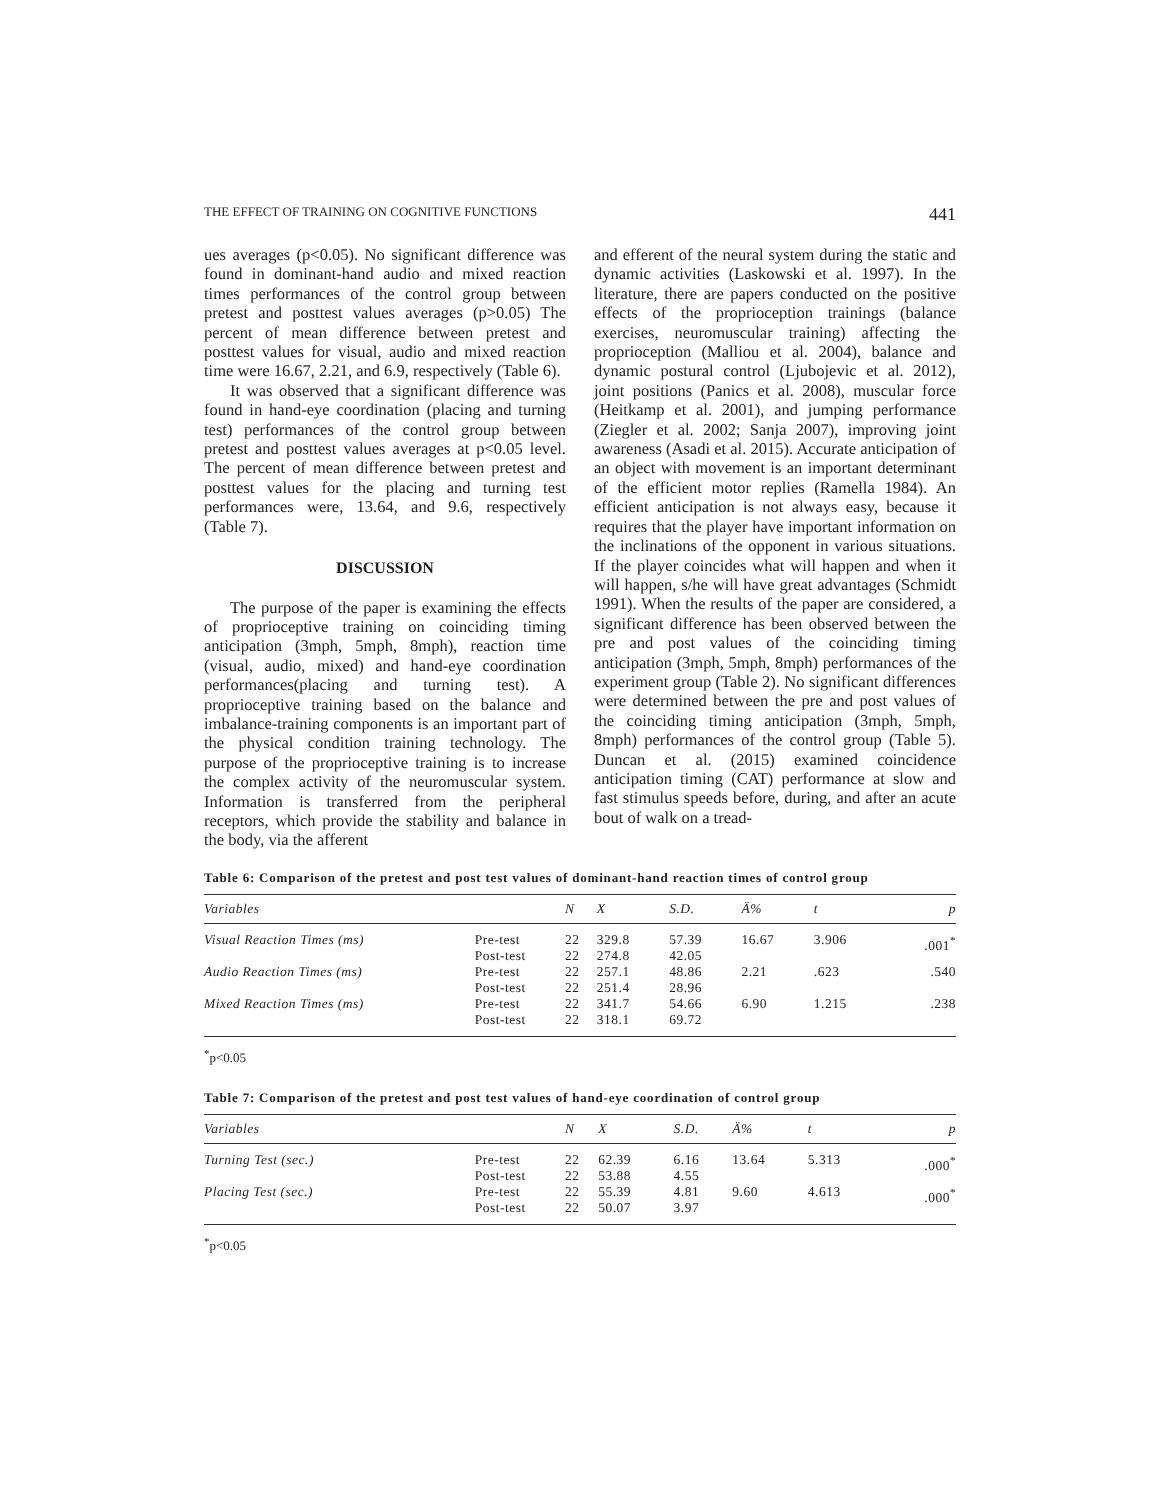THE EFFECT OF TRAINING ON COGNITIVE FUNCTIONS 441
ues averages (p<0.05). No significant difference was found in dominant-hand audio and mixed reaction times performances of the control group between pretest and posttest values averages (p>0.05) The percent of mean difference between pretest and posttest values for visual, audio and mixed reaction time were 16.67, 2.21, and 6.9, respectively (Table 6).
It was observed that a significant difference was found in hand-eye coordination (placing and turning test) performances of the control group between pretest and posttest values averages at p<0.05 level. The percent of mean difference between pretest and posttest values for the placing and turning test performances were, 13.64, and 9.6, respectively (Table 7).
DISCUSSION
The purpose of the paper is examining the effects of proprioceptive training on coinciding timing anticipation (3mph, 5mph, 8mph), reaction time (visual, audio, mixed) and hand-eye coordination performances(placing and turning test). A proprioceptive training based on the balance and imbalance-training components is an important part of the physical condition training technology. The purpose of the proprioceptive training is to increase the complex activity of the neuromuscular system. Information is transferred from the peripheral receptors, which provide the stability and balance in the body, via the afferent
and efferent of the neural system during the static and dynamic activities (Laskowski et al. 1997). In the literature, there are papers conducted on the positive effects of the proprioception trainings (balance exercises, neuromuscular training) affecting the proprioception (Malliou et al. 2004), balance and dynamic postural control (Ljubojevic et al. 2012), joint positions (Panics et al. 2008), muscular force (Heitkamp et al. 2001), and jumping performance (Ziegler et al. 2002; Sanja 2007), improving joint awareness (Asadi et al. 2015). Accurate anticipation of an object with movement is an important determinant of the efficient motor replies (Ramella 1984). An efficient anticipation is not always easy, because it requires that the player have important information on the inclinations of the opponent in various situations. If the player coincides what will happen and when it will happen, s/he will have great advantages (Schmidt 1991). When the results of the paper are considered, a significant difference has been observed between the pre and post values of the coinciding timing anticipation (3mph, 5mph, 8mph) performances of the experiment group (Table 2). No significant differences were determined between the pre and post values of the coinciding timing anticipation (3mph, 5mph, 8mph) performances of the control group (Table 5). Duncan et al. (2015) examined coincidence anticipation timing (CAT) performance at slow and fast stimulus speeds before, during, and after an acute bout of walk on a tread-
Table 6: Comparison of the pretest and post test values of dominant-hand reaction times of control group
| Variables | | N | X | S.D. | Ä% | t | p |
| --- | --- | --- | --- | --- | --- | --- | --- |
| Visual Reaction Times (ms) | Pre-test Post-test | 22 22 | 329.8 274.8 | 57.39 42.05 | 16.67 | 3.906 | .001<sup>*</sup> |
| Audio Reaction Times (ms) | Pre-test Post-test | 22 22 | 257.1 251.4 | 48.86 28.96 | 2.21 | .623 | .540 |
| Mixed Reaction Times (ms) | Pre-test Post-test | 22 22 | 341.7 318.1 | 54.66 69.72 | 6.90 | 1.215 | .238 |
<sup>*</sup> p<0.05
Table 7: Comparison of the pretest and post test values of hand-eye coordination of control group
| Variables | | N | X | S.D. | Ä% | t | p |
| --- | --- | --- | --- | --- | --- | --- | --- |
| Turning Test (sec.) | Pre-test Post-test | 22 22 | 62.39 53.88 | 6.16 4.55 | 13.64 | 5.313 | .000<sup>*</sup> |
| Placing Test (sec.) | Pre-test Post-test | 22 22 | 55.39 50.07 | 4.81 3.97 | 9.60 | 4.613 | .000<sup>*</sup> |
<sup>*</sup> p<0.05